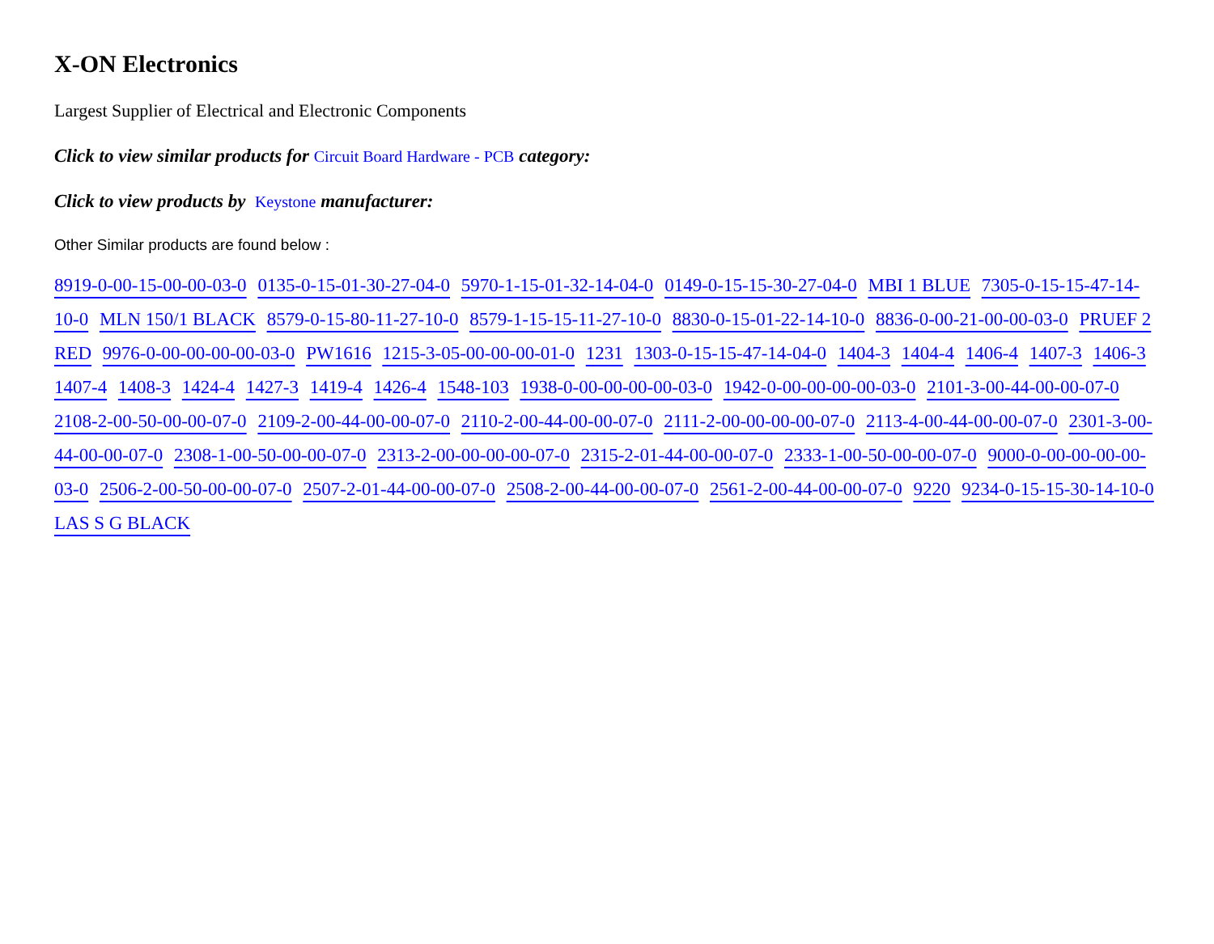X-ON Electronics
Largest Supplier of Electrical and Electronic Components
Click to view similar products for Circuit Board Hardware - PCB category:
Click to view products by Keystone manufacturer:
Other Similar products are found below :
8919-0-00-15-00-00-03-0 0135-0-15-01-30-27-04-0 5970-1-15-01-32-14-04-0 0149-0-15-15-30-27-04-0 MBI 1 BLUE 7305-0-15-15-47-14-10-0 MLN 150/1 BLACK 8579-0-15-80-11-27-10-0 8579-1-15-15-11-27-10-0 8830-0-15-01-22-14-10-0 8836-0-00-21-00-00-03-0 PRUEF 2 RED 9976-0-00-00-00-00-03-0 PW1616 1215-3-05-00-00-00-01-0 1231 1303-0-15-15-47-14-04-0 1404-3 1404-4 1406-4 1407-3 1406-3 1407-4 1408-3 1424-4 1427-3 1419-4 1426-4 1548-103 1938-0-00-00-00-00-03-0 1942-0-00-00-00-00-03-0 2101-3-00-44-00-00-07-0 2108-2-00-50-00-00-07-0 2109-2-00-44-00-00-07-0 2110-2-00-44-00-00-07-0 2111-2-00-00-00-00-07-0 2113-4-00-44-00-00-07-0 2301-3-00-44-00-00-07-0 2308-1-00-50-00-00-07-0 2313-2-00-00-00-00-07-0 2315-2-01-44-00-00-07-0 2333-1-00-50-00-00-07-0 9000-0-00-00-00-00-03-0 2506-2-00-50-00-00-07-0 2507-2-01-44-00-00-07-0 2508-2-00-44-00-00-07-0 2561-2-00-44-00-00-07-0 9220 9234-0-15-15-30-14-10-0 LAS S G BLACK